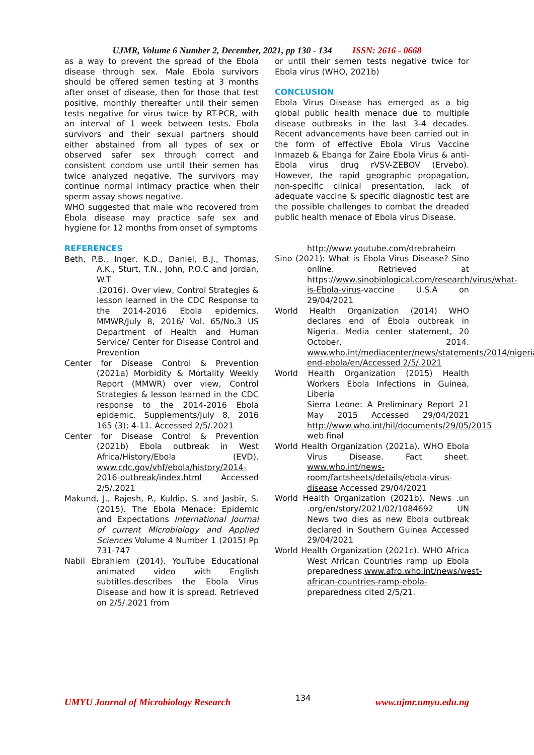UJMR, Volume 6 Number 2, December, 2021, pp 130 - 134 ISSN: 2616 - 0668
as a way to prevent the spread of the Ebola disease through sex. Male Ebola survivors should be offered semen testing at 3 months after onset of disease, then for those that test positive, monthly thereafter until their semen tests negative for virus twice by RT-PCR, with an interval of 1 week between tests. Ebola survivors and their sexual partners should either abstained from all types of sex or observed safer sex through correct and consistent condom use until their semen has twice analyzed negative. The survivors may continue normal intimacy practice when their sperm assay shows negative.
WHO suggested that male who recovered from Ebola disease may practice safe sex and hygiene for 12 months from onset of symptoms
REFERENCES
Beth, P.B., Inger, K.D., Daniel, B.J., Thomas, A.K., Sturt, T.N., John, P.O.C and Jordan, W.T
.(2016). Over view, Control Strategies & lesson learned in the CDC Response to the 2014-2016 Ebola epidemics. MMWR/July 8, 2016/ Vol. 65/No.3 US Department of Health and Human Service/ Center for Disease Control and Prevention
Center for Disease Control & Prevention (2021a) Morbidity & Mortality Weekly Report (MMWR) over view, Control Strategies & lesson learned in the CDC response to the 2014-2016 Ebola epidemic. Supplements/July 8, 2016 165 (3); 4-11. Accessed 2/5/.2021
Center for Disease Control & Prevention (2021b) Ebola outbreak in West Africa/History/Ebola (EVD). www.cdc.gov/vhf/ebola/history/2014-2016-outbreak/index.html Accessed 2/5/.2021
Makund, J., Rajesh, P., Kuldip, S. and Jasbir, S. (2015). The Ebola Menace: Epidemic and Expectations International Journal of current Microbiology and Applied Sciences Volume 4 Number 1 (2015) Pp 731-747
Nabil Ebrahiem (2014). YouTube Educational animated video with English subtitles.describes the Ebola Virus Disease and how it is spread. Retrieved on 2/5/.2021 from
or until their semen tests negative twice for Ebola virus (WHO, 2021b)
CONCLUSION
Ebola Virus Disease has emerged as a big global public health menace due to multiple disease outbreaks in the last 3-4 decades. Recent advancements have been carried out in the form of effective Ebola Virus Vaccine Inmazeb & Ebanga for Zaire Ebola Virus & anti-Ebola virus drug rVSV-ZEBOV (Ervebo). However, the rapid geographic propagation, non-specific clinical presentation, lack of adequate vaccine & specific diagnostic test are the possible challenges to combat the dreaded public health menace of Ebola virus Disease.
http://www.youtube.com/drebraheim
Sino (2021): What is Ebola Virus Disease? Sino online. Retrieved at https://www.sinobiological.com/research/virus/what-is-Ebola-virus-vaccine U.S.A on 29/04/2021
World Health Organization (2014) WHO declares end of Ebola outbreak in Nigeria. Media center statement, 20 October, 2014. www.who.int/mediacenter/news/statements/2014/nigeria-end-ebola/en/Accessed 2/5/.2021
World Health Organization (2015) Health Workers Ebola Infections in Guinea, Liberia
Sierra Leone: A Preliminary Report 21 May 2015 Accessed 29/04/2021 http://www.who.int/hil/documents/29/05/2015 web final
World Health Organization (2021a). WHO Ebola Virus Disease. Fact sheet. www.who.int/news-room/factsheets/details/ebola-virus-disease Accessed 29/04/2021
World Health Organization (2021b). News .un .org/en/story/2021/02/1084692 UN News two dies as new Ebola outbreak declared in Southern Guinea Accessed 29/04/2021
World Health Organization (2021c). WHO Africa West African Countries ramp up Ebola preparedness.www.afro.who.int/news/west-african-countries-ramp-ebola-preparedness cited 2/5/21.
UMYU Journal of Microbiology Research 134 www.ujmr.umyu.edu.ng